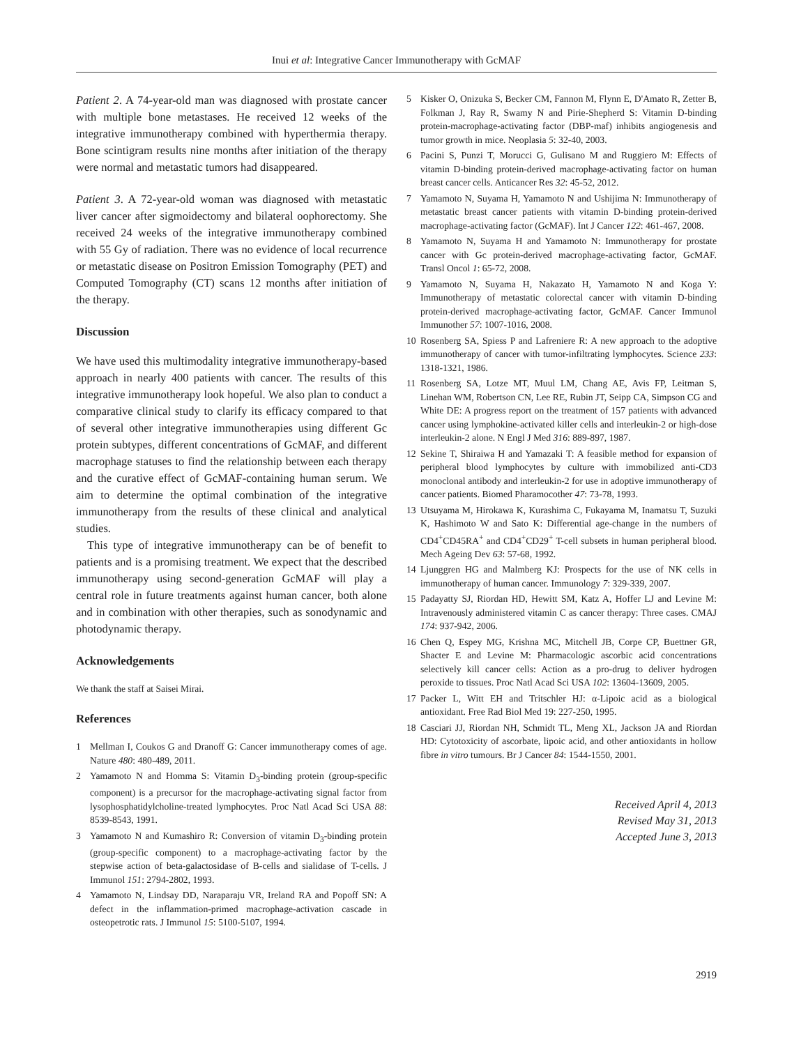Inui et al: Integrative Cancer Immunotherapy with GcMAF
Patient 2. A 74-year-old man was diagnosed with prostate cancer with multiple bone metastases. He received 12 weeks of the integrative immunotherapy combined with hyperthermia therapy. Bone scintigram results nine months after initiation of the therapy were normal and metastatic tumors had disappeared.
Patient 3. A 72-year-old woman was diagnosed with metastatic liver cancer after sigmoidectomy and bilateral oophorectomy. She received 24 weeks of the integrative immunotherapy combined with 55 Gy of radiation. There was no evidence of local recurrence or metastatic disease on Positron Emission Tomography (PET) and Computed Tomography (CT) scans 12 months after initiation of the therapy.
Discussion
We have used this multimodality integrative immunotherapy-based approach in nearly 400 patients with cancer. The results of this integrative immunotherapy look hopeful. We also plan to conduct a comparative clinical study to clarify its efficacy compared to that of several other integrative immunotherapies using different Gc protein subtypes, different concentrations of GcMAF, and different macrophage statuses to find the relationship between each therapy and the curative effect of GcMAF-containing human serum. We aim to determine the optimal combination of the integrative immunotherapy from the results of these clinical and analytical studies.
This type of integrative immunotherapy can be of benefit to patients and is a promising treatment. We expect that the described immunotherapy using second-generation GcMAF will play a central role in future treatments against human cancer, both alone and in combination with other therapies, such as sonodynamic and photodynamic therapy.
Acknowledgements
We thank the staff at Saisei Mirai.
References
1 Mellman I, Coukos G and Dranoff G: Cancer immunotherapy comes of age. Nature 480: 480-489, 2011.
2 Yamamoto N and Homma S: Vitamin D<sub>3</sub>-binding protein (group-specific component) is a precursor for the macrophage-activating signal factor from lysophosphatidylcholine-treated lymphocytes. Proc Natl Acad Sci USA 88: 8539-8543, 1991.
3 Yamamoto N and Kumashiro R: Conversion of vitamin D<sub>3</sub>-binding protein (group-specific component) to a macrophage-activating factor by the stepwise action of beta-galactosidase of B-cells and sialidase of T-cells. J Immunol 151: 2794-2802, 1993.
4 Yamamoto N, Lindsay DD, Naraparaju VR, Ireland RA and Popoff SN: A defect in the inflammation-primed macrophage-activation cascade in osteopetrotic rats. J Immunol 15: 5100-5107, 1994.
5 Kisker O, Onizuka S, Becker CM, Fannon M, Flynn E, D'Amato R, Zetter B, Folkman J, Ray R, Swamy N and Pirie-Shepherd S: Vitamin D-binding protein-macrophage-activating factor (DBP-maf) inhibits angiogenesis and tumor growth in mice. Neoplasia 5: 32-40, 2003.
6 Pacini S, Punzi T, Morucci G, Gulisano M and Ruggiero M: Effects of vitamin D-binding protein-derived macrophage-activating factor on human breast cancer cells. Anticancer Res 32: 45-52, 2012.
7 Yamamoto N, Suyama H, Yamamoto N and Ushijima N: Immunotherapy of metastatic breast cancer patients with vitamin D-binding protein-derived macrophage-activating factor (GcMAF). Int J Cancer 122: 461-467, 2008.
8 Yamamoto N, Suyama H and Yamamoto N: Immunotherapy for prostate cancer with Gc protein-derived macrophage-activating factor, GcMAF. Transl Oncol 1: 65-72, 2008.
9 Yamamoto N, Suyama H, Nakazato H, Yamamoto N and Koga Y: Immunotherapy of metastatic colorectal cancer with vitamin D-binding protein-derived macrophage-activating factor, GcMAF. Cancer Immunol Immunother 57: 1007-1016, 2008.
10 Rosenberg SA, Spiess P and Lafreniere R: A new approach to the adoptive immunotherapy of cancer with tumor-infiltrating lymphocytes. Science 233: 1318-1321, 1986.
11 Rosenberg SA, Lotze MT, Muul LM, Chang AE, Avis FP, Leitman S, Linehan WM, Robertson CN, Lee RE, Rubin JT, Seipp CA, Simpson CG and White DE: A progress report on the treatment of 157 patients with advanced cancer using lymphokine-activated killer cells and interleukin-2 or high-dose interleukin-2 alone. N Engl J Med 316: 889-897, 1987.
12 Sekine T, Shiraiwa H and Yamazaki T: A feasible method for expansion of peripheral blood lymphocytes by culture with immobilized anti-CD3 monoclonal antibody and interleukin-2 for use in adoptive immunotherapy of cancer patients. Biomed Pharamocother 47: 73-78, 1993.
13 Utsuyama M, Hirokawa K, Kurashima C, Fukayama M, Inamatsu T, Suzuki K, Hashimoto W and Sato K: Differential age-change in the numbers of CD4<sup>+</sup>CD45RA<sup>+</sup> and CD4<sup>+</sup>CD29<sup>+</sup> T-cell subsets in human peripheral blood. Mech Ageing Dev 63: 57-68, 1992.
14 Ljunggren HG and Malmberg KJ: Prospects for the use of NK cells in immunotherapy of human cancer. Immunology 7: 329-339, 2007.
15 Padayatty SJ, Riordan HD, Hewitt SM, Katz A, Hoffer LJ and Levine M: Intravenously administered vitamin C as cancer therapy: Three cases. CMAJ 174: 937-942, 2006.
16 Chen Q, Espey MG, Krishna MC, Mitchell JB, Corpe CP, Buettner GR, Shacter E and Levine M: Pharmacologic ascorbic acid concentrations selectively kill cancer cells: Action as a pro-drug to deliver hydrogen peroxide to tissues. Proc Natl Acad Sci USA 102: 13604-13609, 2005.
17 Packer L, Witt EH and Tritschler HJ: α-Lipoic acid as a biological antioxidant. Free Rad Biol Med 19: 227-250, 1995.
18 Casciari JJ, Riordan NH, Schmidt TL, Meng XL, Jackson JA and Riordan HD: Cytotoxicity of ascorbate, lipoic acid, and other antioxidants in hollow fibre in vitro tumours. Br J Cancer 84: 1544-1550, 2001.
Received April 4, 2013
Revised May 31, 2013
Accepted June 3, 2013
2919